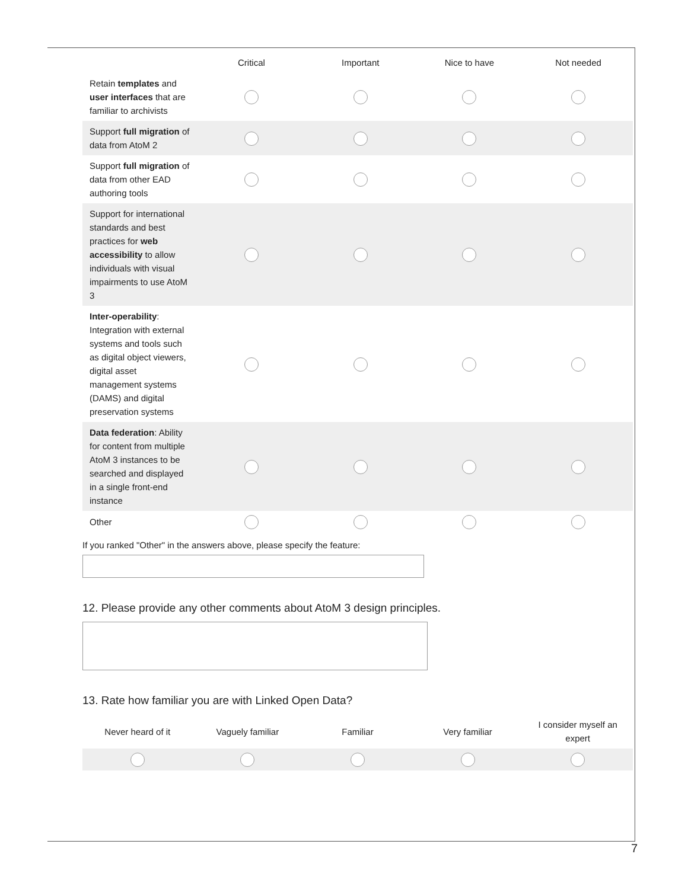| | Critical | Important | Nice to have | Not needed |
| --- | --- | --- | --- | --- |
| Retain templates and user interfaces that are familiar to archivists | | | | |
| Support full migration of data from AtoM 2 | | | | |
| Support full migration of data from other EAD authoring tools | | | | |
| Support for international standards and best practices for web accessibility to allow individuals with visual impairments to use AtoM 3 | | | | |
| Inter-operability : Integration with external systems and tools such as digital object viewers, digital asset management systems (DAMS) and digital preservation systems | | | | |
| Data federation : Ability for content from multiple AtoM 3 instances to be searched and displayed in a single front-end instance | | | | |
| Other | | | | |
If you ranked "Other" in the answers above, please specify the feature:
12. Please provide any other comments about AtoM 3 design principles.
13. Rate how familiar you are with Linked Open Data?
| Never heard of it | Vaguely familiar | Familiar | Very familiar | I consider myself an expert |
| --- | --- | --- | --- | --- |
7